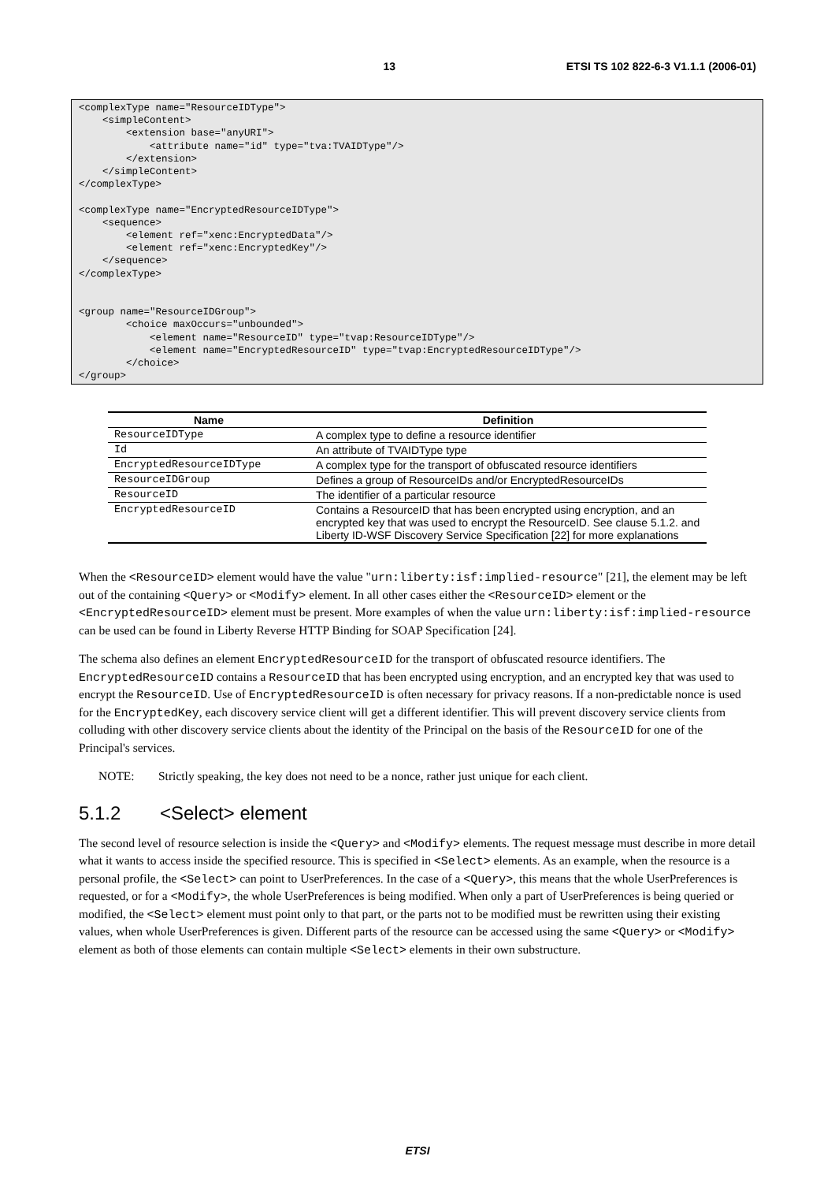13 ETSI TS 102 822-6-3 V1.1.1 (2006-01)
<complexType name="ResourceIDType">
    <simpleContent>
        <extension base="anyURI">
            <attribute name="id" type="tva:TVAIDType"/>
        </extension>
    </simpleContent>
</complexType>

<complexType name="EncryptedResourceIDType">
    <sequence>
        <element ref="xenc:EncryptedData"/>
        <element ref="xenc:EncryptedKey"/>
    </sequence>
</complexType>


<group name="ResourceIDGroup">
        <choice maxOccurs="unbounded">
            <element name="ResourceID" type="tvap:ResourceIDType"/>
            <element name="EncryptedResourceID" type="tvap:EncryptedResourceIDType"/>
        </choice>
</group>
| Name | Definition |
| --- | --- |
| ResourceIDType | A complex type to define a resource identifier |
| Id | An attribute of TVAIDType type |
| EncryptedResourceIDType | A complex type for the transport of obfuscated resource identifiers |
| ResourceIDGroup | Defines a group of ResourceIDs and/or EncryptedResourceIDs |
| ResourceID | The identifier of a particular resource |
| EncryptedResourceID | Contains a ResourceID that has been encrypted using encryption, and an encrypted key that was used to encrypt the ResourceID. See clause 5.1.2. and Liberty ID-WSF Discovery Service Specification [22] for more explanations |
When the <ResourceID> element would have the value "urn:liberty:isf:implied-resource" [21], the element may be left out of the containing <Query> or <Modify> element. In all other cases either the <ResourceID> element or the <EncryptedResourceID> element must be present. More examples of when the value urn:liberty:isf:implied-resource can be used can be found in Liberty Reverse HTTP Binding for SOAP Specification [24].
The schema also defines an element EncryptedResourceID for the transport of obfuscated resource identifiers. The EncryptedResourceID contains a ResourceID that has been encrypted using encryption, and an encrypted key that was used to encrypt the ResourceID. Use of EncryptedResourceID is often necessary for privacy reasons. If a non-predictable nonce is used for the EncryptedKey, each discovery service client will get a different identifier. This will prevent discovery service clients from colluding with other discovery service clients about the identity of the Principal on the basis of the ResourceID for one of the Principal's services.
NOTE: Strictly speaking, the key does not need to be a nonce, rather just unique for each client.
5.1.2 <Select> element
The second level of resource selection is inside the <Query> and <Modify> elements. The request message must describe in more detail what it wants to access inside the specified resource. This is specified in <Select> elements. As an example, when the resource is a personal profile, the <Select> can point to UserPreferences. In the case of a <Query>, this means that the whole UserPreferences is requested, or for a <Modify>, the whole UserPreferences is being modified. When only a part of UserPreferences is being queried or modified, the <Select> element must point only to that part, or the parts not to be modified must be rewritten using their existing values, when whole UserPreferences is given. Different parts of the resource can be accessed using the same <Query> or <Modify> element as both of those elements can contain multiple <Select> elements in their own substructure.
ETSI